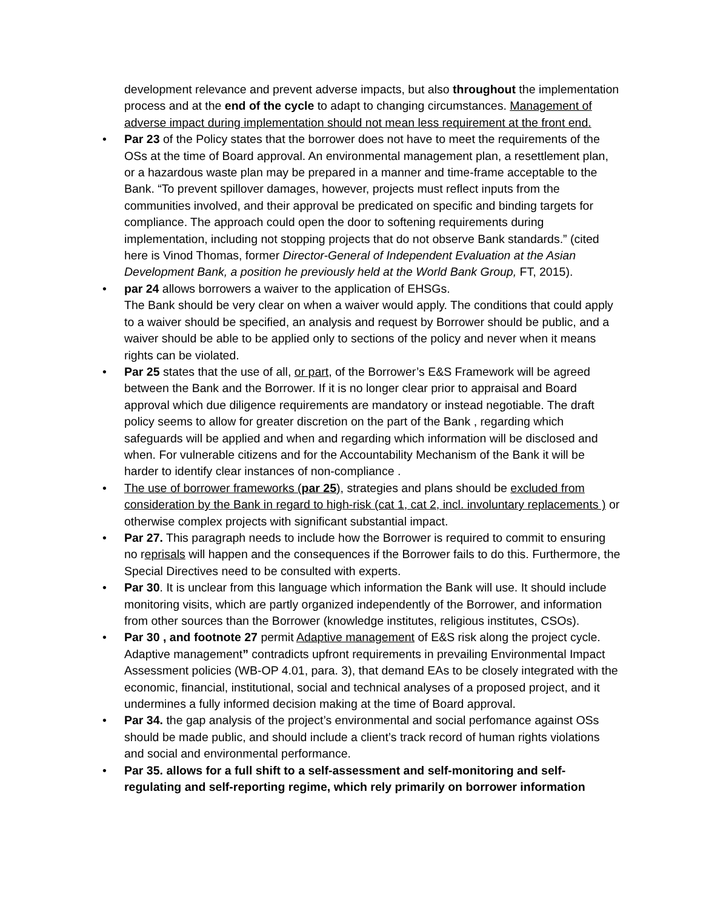development relevance and prevent adverse impacts, but also throughout the implementation process and at the end of the cycle to adapt to changing circumstances. Management of adverse impact during implementation should not mean less requirement at the front end.
• Par 23 of the Policy states that the borrower does not have to meet the requirements of the OSs at the time of Board approval. An environmental management plan, a resettlement plan, or a hazardous waste plan may be prepared in a manner and time-frame acceptable to the Bank. “To prevent spillover damages, however, projects must reflect inputs from the communities involved, and their approval be predicated on specific and binding targets for compliance. The approach could open the door to softening requirements during implementation, including not stopping projects that do not observe Bank standards.” (cited here is Vinod Thomas, former Director-General of Independent Evaluation at the Asian Development Bank, a position he previously held at the World Bank Group, FT, 2015).
• par 24 allows borrowers a waiver to the application of EHSGs.
The Bank should be very clear on when a waiver would apply. The conditions that could apply to a waiver should be specified, an analysis and request by Borrower should be public, and a waiver should be able to be applied only to sections of the policy and never when it means rights can be violated.
• Par 25 states that the use of all, or part, of the Borrower’s E&S Framework will be agreed between the Bank and the Borrower. If it is no longer clear prior to appraisal and Board approval which due diligence requirements are mandatory or instead negotiable. The draft policy seems to allow for greater discretion on the part of the Bank , regarding which safeguards will be applied and when and regarding which information will be disclosed and when. For vulnerable citizens and for the Accountability Mechanism of the Bank it will be harder to identify clear instances of non-compliance .
• The use of borrower frameworks (par 25), strategies and plans should be excluded from consideration by the Bank in regard to high-risk (cat 1, cat 2, incl. involuntary replacements ) or otherwise complex projects with significant substantial impact.
• Par 27. This paragraph needs to include how the Borrower is required to commit to ensuring no reprisals will happen and the consequences if the Borrower fails to do this. Furthermore, the Special Directives need to be consulted with experts.
• Par 30. It is unclear from this language which information the Bank will use. It should include monitoring visits, which are partly organized independently of the Borrower, and information from other sources than the Borrower (knowledge institutes, religious institutes, CSOs).
• Par 30 , and footnote 27 permit Adaptive management of E&S risk along the project cycle. Adaptive management” contradicts upfront requirements in prevailing Environmental Impact Assessment policies (WB-OP 4.01, para. 3), that demand EAs to be closely integrated with the economic, financial, institutional, social and technical analyses of a proposed project, and it undermines a fully informed decision making at the time of Board approval.
• Par 34. the gap analysis of the project’s environmental and social perfomance against OSs should be made public, and should include a client’s track record of human rights violations and social and environmental performance.
• Par 35. allows for a full shift to a self-assessment and self-monitoring and self-regulating and self-reporting regime, which rely primarily on borrower information